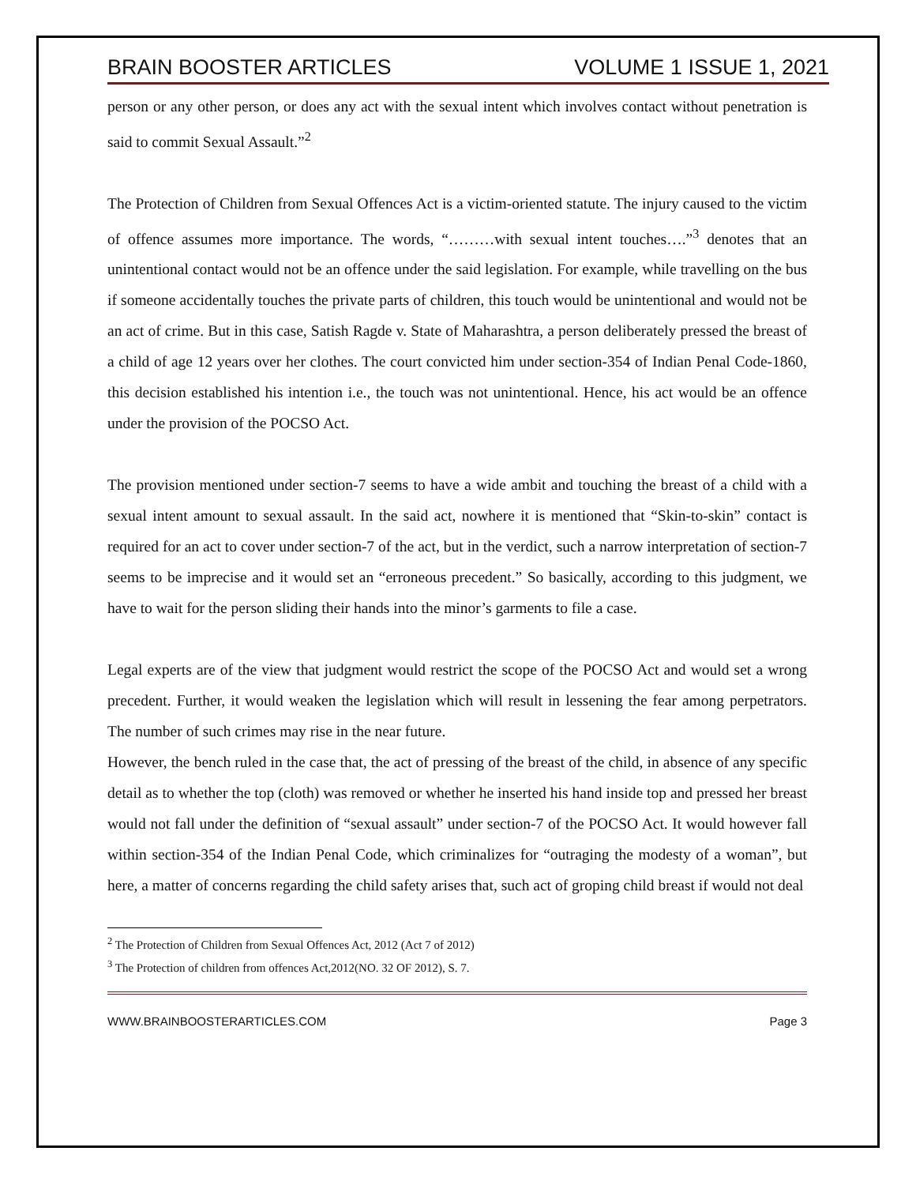BRAIN BOOSTER ARTICLES VOLUME 1 ISSUE 1, 2021
person or any other person, or does any act with the sexual intent which involves contact without penetration is said to commit Sexual Assault.”<sup>2</sup>
The Protection of Children from Sexual Offences Act is a victim-oriented statute. The injury caused to the victim of offence assumes more importance. The words, “………with sexual intent touches….”<sup>3</sup> denotes that an unintentional contact would not be an offence under the said legislation. For example, while travelling on the bus if someone accidentally touches the private parts of children, this touch would be unintentional and would not be an act of crime. But in this case, Satish Ragde v. State of Maharashtra, a person deliberately pressed the breast of a child of age 12 years over her clothes. The court convicted him under section-354 of Indian Penal Code-1860, this decision established his intention i.e., the touch was not unintentional. Hence, his act would be an offence under the provision of the POCSO Act.
The provision mentioned under section-7 seems to have a wide ambit and touching the breast of a child with a sexual intent amount to sexual assault. In the said act, nowhere it is mentioned that “Skin-to-skin” contact is required for an act to cover under section-7 of the act, but in the verdict, such a narrow interpretation of section-7 seems to be imprecise and it would set an “erroneous precedent.” So basically, according to this judgment, we have to wait for the person sliding their hands into the minor’s garments to file a case.
Legal experts are of the view that judgment would restrict the scope of the POCSO Act and would set a wrong precedent. Further, it would weaken the legislation which will result in lessening the fear among perpetrators. The number of such crimes may rise in the near future.
However, the bench ruled in the case that, the act of pressing of the breast of the child, in absence of any specific detail as to whether the top (cloth) was removed or whether he inserted his hand inside top and pressed her breast would not fall under the definition of “sexual assault” under section-7 of the POCSO Act. It would however fall within section-354 of the Indian Penal Code, which criminalizes for “outraging the modesty of a woman”, but here, a matter of concerns regarding the child safety arises that, such act of groping child breast if would not deal
<sup>2</sup> The Protection of Children from Sexual Offences Act, 2012 (Act 7 of 2012)
<sup>3</sup> The Protection of children from offences Act,2012(NO. 32 OF 2012), S. 7.
WWW.BRAINBOOSTERARTICLES.COM Page 3